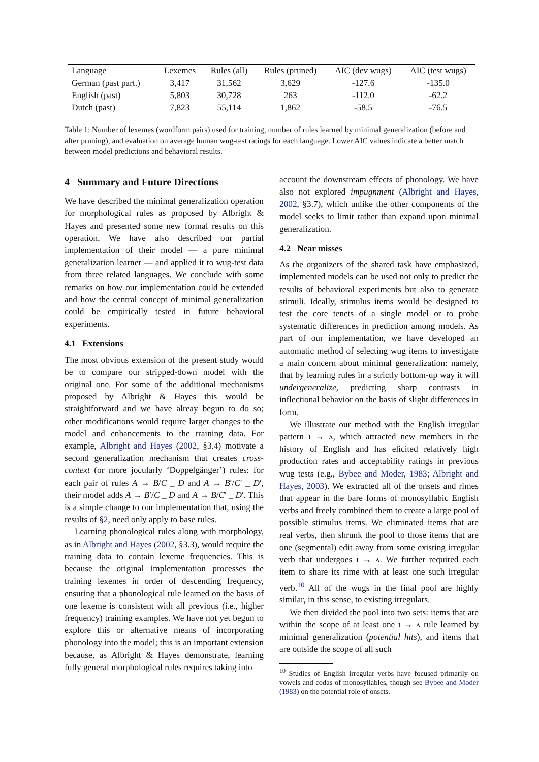| Language | Lexemes | Rules (all) | Rules (pruned) | AIC (dev wugs) | AIC (test wugs) |
| --- | --- | --- | --- | --- | --- |
| German (past part.) | 3,417 | 31,562 | 3,629 | -127.6 | -135.0 |
| English (past) | 5,803 | 30,728 | 263 | -112.0 | -62.2 |
| Dutch (past) | 7,823 | 55,114 | 1,862 | -58.5 | -76.5 |
Table 1: Number of lexemes (wordform pairs) used for training, number of rules learned by minimal generalization (before and after pruning), and evaluation on average human wug-test ratings for each language. Lower AIC values indicate a better match between model predictions and behavioral results.
4 Summary and Future Directions
We have described the minimal generalization operation for morphological rules as proposed by Albright & Hayes and presented some new formal results on this operation. We have also described our partial implementation of their model — a pure minimal generalization learner — and applied it to wug-test data from three related languages. We conclude with some remarks on how our implementation could be extended and how the central concept of minimal generalization could be empirically tested in future behavioral experiments.
4.1 Extensions
The most obvious extension of the present study would be to compare our stripped-down model with the original one. For some of the additional mechanisms proposed by Albright & Hayes this would be straightforward and we have alreay begun to do so; other modifications would require larger changes to the model and enhancements to the training data. For example, Albright and Hayes (2002, §3.4) motivate a second generalization mechanism that creates cross-context (or more jocularly ‘Doppelgänger’) rules: for each pair of rules A → B/C _ D and A → B′/C′ _ D′, their model adds A → B′/C _ D and A → B/C′ _ D′. This is a simple change to our implementation that, using the results of §2, need only apply to base rules.
Learning phonological rules along with morphology, as in Albright and Hayes (2002, §3.3), would require the training data to contain lexeme frequencies. This is because the original implementation processes the training lexemes in order of descending frequency, ensuring that a phonological rule learned on the basis of one lexeme is consistent with all previous (i.e., higher frequency) training examples. We have not yet begun to explore this or alternative means of incorporating phonology into the model; this is an important extension because, as Albright & Hayes demonstrate, learning fully general morphological rules requires taking into
account the downstream effects of phonology. We have also not explored impugnment (Albright and Hayes, 2002, §3.7), which unlike the other components of the model seeks to limit rather than expand upon minimal generalization.
4.2 Near misses
As the organizers of the shared task have emphasized, implemented models can be used not only to predict the results of behavioral experiments but also to generate stimuli. Ideally, stimulus items would be designed to test the core tenets of a single model or to probe systematic differences in prediction among models. As part of our implementation, we have developed an automatic method of selecting wug items to investigate a main concern about minimal generalization: namely, that by learning rules in a strictly bottom-up way it will undergeneralize, predicting sharp contrasts in inflectional behavior on the basis of slight differences in form.
We illustrate our method with the English irregular pattern ɪ → ʌ, which attracted new members in the history of English and has elicited relatively high production rates and acceptability ratings in previous wug tests (e.g., Bybee and Moder, 1983; Albright and Hayes, 2003). We extracted all of the onsets and rimes that appear in the bare forms of monosyllabic English verbs and freely combined them to create a large pool of possible stimulus items. We eliminated items that are real verbs, then shrunk the pool to those items that are one (segmental) edit away from some existing irregular verb that undergoes ɪ → ʌ. We further required each item to share its rime with at least one such irregular verb.<sup>10</sup> All of the wugs in the final pool are highly similar, in this sense, to existing irregulars.
We then divided the pool into two sets: items that are within the scope of at least one ɪ → ʌ rule learned by minimal generalization (potential hits), and items that are outside the scope of all such
<sup>10</sup> Studies of English irregular verbs have focused primarily on vowels and codas of monosyllables, though see Bybee and Moder (1983) on the potential role of onsets.